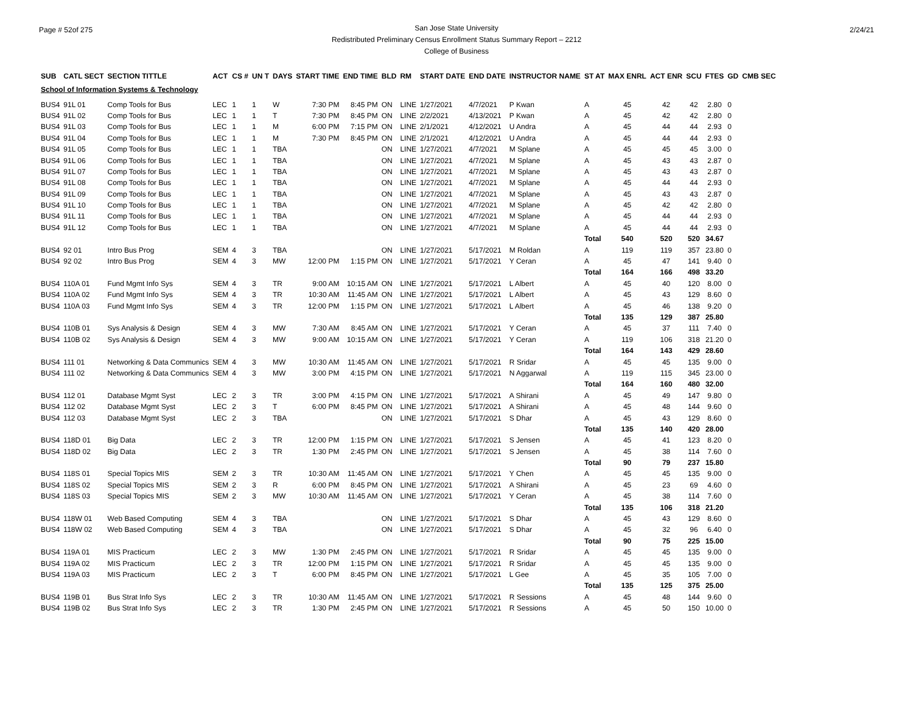Page # 52of 275 2/24/21
San Jose State University
Redistributed Preliminary Census Enrollment Status Summary Report – 2212
College of Business
| SUB | CATL SECT | SECTION TITTLE | ACT | CS # | UN T | DAYS | START TIME | END TIME | BLD | RM | START DATE | END DATE | INSTRUCTOR NAME | ST AT | MAX ENRL | ACT ENR | SCU | FTES | GD | CMB SEC |
| --- | --- | --- | --- | --- | --- | --- | --- | --- | --- | --- | --- | --- | --- | --- | --- | --- | --- | --- | --- | --- |
| School of Information Systems & Technology | | | | | | | | | | | | | | | | | | | | |
| BUS4 | 91L 01 | Comp Tools for Bus | LEC | 1 | 1 | W | 7:30 PM | 8:45 PM | ON | LINE | 1/27/2021 | 4/7/2021 | P Kwan | A | 45 | 42 | 42 | 2.80 | 0 | |
| BUS4 | 91L 02 | Comp Tools for Bus | LEC | 1 | 1 | T | 7:30 PM | 8:45 PM | ON | LINE | 2/2/2021 | 4/13/2021 | P Kwan | A | 45 | 42 | 42 | 2.80 | 0 | |
| BUS4 | 91L 03 | Comp Tools for Bus | LEC | 1 | 1 | M | 6:00 PM | 7:15 PM | ON | LINE | 2/1/2021 | 4/12/2021 | U Andra | A | 45 | 44 | 44 | 2.93 | 0 | |
| BUS4 | 91L 04 | Comp Tools for Bus | LEC | 1 | 1 | M | 7:30 PM | 8:45 PM | ON | LINE | 2/1/2021 | 4/12/2021 | U Andra | A | 45 | 44 | 44 | 2.93 | 0 | |
| BUS4 | 91L 05 | Comp Tools for Bus | LEC | 1 | 1 | TBA | | | ON | LINE | 1/27/2021 | 4/7/2021 | M Splane | A | 45 | 45 | 45 | 3.00 | 0 | |
| BUS4 | 91L 06 | Comp Tools for Bus | LEC | 1 | 1 | TBA | | | ON | LINE | 1/27/2021 | 4/7/2021 | M Splane | A | 45 | 43 | 43 | 2.87 | 0 | |
| BUS4 | 91L 07 | Comp Tools for Bus | LEC | 1 | 1 | TBA | | | ON | LINE | 1/27/2021 | 4/7/2021 | M Splane | A | 45 | 43 | 43 | 2.87 | 0 | |
| BUS4 | 91L 08 | Comp Tools for Bus | LEC | 1 | 1 | TBA | | | ON | LINE | 1/27/2021 | 4/7/2021 | M Splane | A | 45 | 44 | 44 | 2.93 | 0 | |
| BUS4 | 91L 09 | Comp Tools for Bus | LEC | 1 | 1 | TBA | | | ON | LINE | 1/27/2021 | 4/7/2021 | M Splane | A | 45 | 43 | 43 | 2.87 | 0 | |
| BUS4 | 91L 10 | Comp Tools for Bus | LEC | 1 | 1 | TBA | | | ON | LINE | 1/27/2021 | 4/7/2021 | M Splane | A | 45 | 42 | 42 | 2.80 | 0 | |
| BUS4 | 91L 11 | Comp Tools for Bus | LEC | 1 | 1 | TBA | | | ON | LINE | 1/27/2021 | 4/7/2021 | M Splane | A | 45 | 44 | 44 | 2.93 | 0 | |
| BUS4 | 91L 12 | Comp Tools for Bus | LEC | 1 | 1 | TBA | | | ON | LINE | 1/27/2021 | 4/7/2021 | M Splane | A | 45 | 44 | 44 | 2.93 | 0 | |
| | | | | | | | | | | | | | | Total | 540 | 520 | 520 | 34.67 | | |
| BUS4 | 92 01 | Intro Bus Prog | SEM | 4 | 3 | TBA | | | ON | LINE | 1/27/2021 | 5/17/2021 | M Roldan | A | 119 | 119 | 357 | 23.80 | 0 | |
| BUS4 | 92 02 | Intro Bus Prog | SEM | 4 | 3 | MW | 12:00 PM | 1:15 PM | ON | LINE | 1/27/2021 | 5/17/2021 | Y Ceran | A | 45 | 47 | 141 | 9.40 | 0 | |
| | | | | | | | | | | | | | | Total | 164 | 166 | 498 | 33.20 | | |
| BUS4 | 110A 01 | Fund Mgmt Info Sys | SEM | 4 | 3 | TR | 9:00 AM | 10:15 AM | ON | LINE | 1/27/2021 | 5/17/2021 | L Albert | A | 45 | 40 | 120 | 8.00 | 0 | |
| BUS4 | 110A 02 | Fund Mgmt Info Sys | SEM | 4 | 3 | TR | 10:30 AM | 11:45 AM | ON | LINE | 1/27/2021 | 5/17/2021 | L Albert | A | 45 | 43 | 129 | 8.60 | 0 | |
| BUS4 | 110A 03 | Fund Mgmt Info Sys | SEM | 4 | 3 | TR | 12:00 PM | 1:15 PM | ON | LINE | 1/27/2021 | 5/17/2021 | L Albert | A | 45 | 46 | 138 | 9.20 | 0 | |
| | | | | | | | | | | | | | | Total | 135 | 129 | 387 | 25.80 | | |
| BUS4 | 110B 01 | Sys Analysis & Design | SEM | 4 | 3 | MW | 7:30 AM | 8:45 AM | ON | LINE | 1/27/2021 | 5/17/2021 | Y Ceran | A | 45 | 37 | 111 | 7.40 | 0 | |
| BUS4 | 110B 02 | Sys Analysis & Design | SEM | 4 | 3 | MW | 9:00 AM | 10:15 AM | ON | LINE | 1/27/2021 | 5/17/2021 | Y Ceran | A | 119 | 106 | 318 | 21.20 | 0 | |
| | | | | | | | | | | | | | | Total | 164 | 143 | 429 | 28.60 | | |
| BUS4 | 111 01 | Networking & Data Communics | SEM | 4 | 3 | MW | 10:30 AM | 11:45 AM | ON | LINE | 1/27/2021 | 5/17/2021 | R Sridar | A | 45 | 45 | 135 | 9.00 | 0 | |
| BUS4 | 111 02 | Networking & Data Communics | SEM | 4 | 3 | MW | 3:00 PM | 4:15 PM | ON | LINE | 1/27/2021 | 5/17/2021 | N Aggarwal | A | 119 | 115 | 345 | 23.00 | 0 | |
| | | | | | | | | | | | | | | Total | 164 | 160 | 480 | 32.00 | | |
| BUS4 | 112 01 | Database Mgmt Syst | LEC | 2 | 3 | TR | 3:00 PM | 4:15 PM | ON | LINE | 1/27/2021 | 5/17/2021 | A Shirani | A | 45 | 49 | 147 | 9.80 | 0 | |
| BUS4 | 112 02 | Database Mgmt Syst | LEC | 2 | 3 | T | 6:00 PM | 8:45 PM | ON | LINE | 1/27/2021 | 5/17/2021 | A Shirani | A | 45 | 48 | 144 | 9.60 | 0 | |
| BUS4 | 112 03 | Database Mgmt Syst | LEC | 2 | 3 | TBA | | | ON | LINE | 1/27/2021 | 5/17/2021 | S Dhar | A | 45 | 43 | 129 | 8.60 | 0 | |
| | | | | | | | | | | | | | | Total | 135 | 140 | 420 | 28.00 | | |
| BUS4 | 118D 01 | Big Data | LEC | 2 | 3 | TR | 12:00 PM | 1:15 PM | ON | LINE | 1/27/2021 | 5/17/2021 | S Jensen | A | 45 | 41 | 123 | 8.20 | 0 | |
| BUS4 | 118D 02 | Big Data | LEC | 2 | 3 | TR | 1:30 PM | 2:45 PM | ON | LINE | 1/27/2021 | 5/17/2021 | S Jensen | A | 45 | 38 | 114 | 7.60 | 0 | |
| | | | | | | | | | | | | | | Total | 90 | 79 | 237 | 15.80 | | |
| BUS4 | 118S 01 | Special Topics MIS | SEM | 2 | 3 | TR | 10:30 AM | 11:45 AM | ON | LINE | 1/27/2021 | 5/17/2021 | Y Chen | A | 45 | 45 | 135 | 9.00 | 0 | |
| BUS4 | 118S 02 | Special Topics MIS | SEM | 2 | 3 | R | 6:00 PM | 8:45 PM | ON | LINE | 1/27/2021 | 5/17/2021 | A Shirani | A | 45 | 23 | 69 | 4.60 | 0 | |
| BUS4 | 118S 03 | Special Topics MIS | SEM | 2 | 3 | MW | 10:30 AM | 11:45 AM | ON | LINE | 1/27/2021 | 5/17/2021 | Y Ceran | A | 45 | 38 | 114 | 7.60 | 0 | |
| | | | | | | | | | | | | | | Total | 135 | 106 | 318 | 21.20 | | |
| BUS4 | 118W 01 | Web Based Computing | SEM | 4 | 3 | TBA | | | ON | LINE | 1/27/2021 | 5/17/2021 | S Dhar | A | 45 | 43 | 129 | 8.60 | 0 | |
| BUS4 | 118W 02 | Web Based Computing | SEM | 4 | 3 | TBA | | | ON | LINE | 1/27/2021 | 5/17/2021 | S Dhar | A | 45 | 32 | 96 | 6.40 | 0 | |
| | | | | | | | | | | | | | | Total | 90 | 75 | 225 | 15.00 | | |
| BUS4 | 119A 01 | MIS Practicum | LEC | 2 | 3 | MW | 1:30 PM | 2:45 PM | ON | LINE | 1/27/2021 | 5/17/2021 | R Sridar | A | 45 | 45 | 135 | 9.00 | 0 | |
| BUS4 | 119A 02 | MIS Practicum | LEC | 2 | 3 | TR | 12:00 PM | 1:15 PM | ON | LINE | 1/27/2021 | 5/17/2021 | R Sridar | A | 45 | 45 | 135 | 9.00 | 0 | |
| BUS4 | 119A 03 | MIS Practicum | LEC | 2 | 3 | T | 6:00 PM | 8:45 PM | ON | LINE | 1/27/2021 | 5/17/2021 | L Gee | A | 45 | 35 | 105 | 7.00 | 0 | |
| | | | | | | | | | | | | | | Total | 135 | 125 | 375 | 25.00 | | |
| BUS4 | 119B 01 | Bus Strat Info Sys | LEC | 2 | 3 | TR | 10:30 AM | 11:45 AM | ON | LINE | 1/27/2021 | 5/17/2021 | R Sessions | A | 45 | 48 | 144 | 9.60 | 0 | |
| BUS4 | 119B 02 | Bus Strat Info Sys | LEC | 2 | 3 | TR | 1:30 PM | 2:45 PM | ON | LINE | 1/27/2021 | 5/17/2021 | R Sessions | A | 45 | 50 | 150 | 10.00 | 0 | |